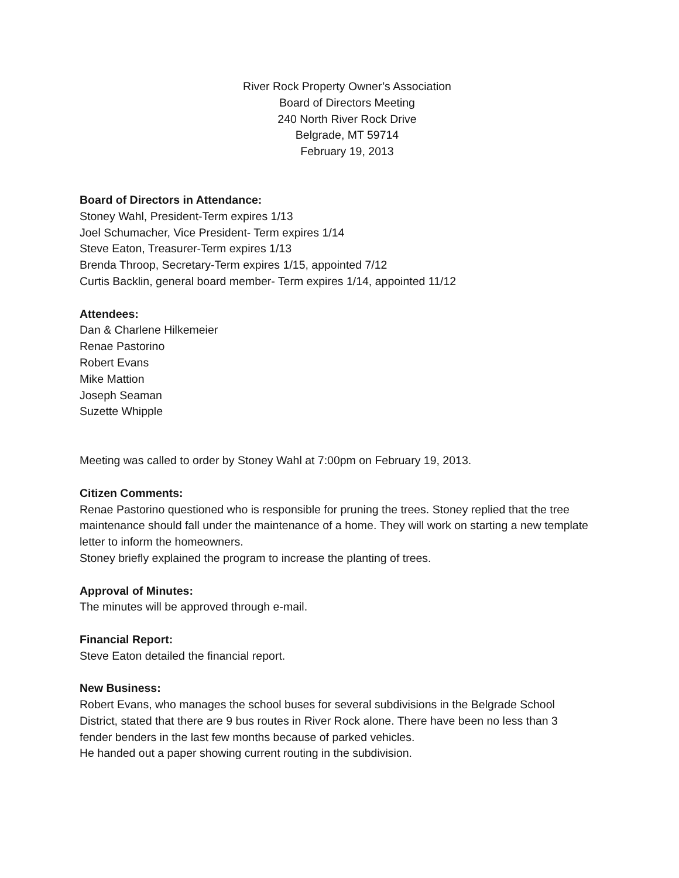River Rock Property Owner’s Association
Board of Directors Meeting
240 North River Rock Drive
Belgrade, MT 59714
February 19, 2013
Board of Directors in Attendance:
Stoney Wahl, President-Term expires 1/13
Joel Schumacher, Vice President- Term expires 1/14
Steve Eaton, Treasurer-Term expires 1/13
Brenda Throop, Secretary-Term expires 1/15, appointed 7/12
Curtis Backlin, general board member- Term expires 1/14, appointed 11/12
Attendees:
Dan & Charlene Hilkemeier
Renae Pastorino
Robert Evans
Mike Mattion
Joseph Seaman
Suzette Whipple
Meeting was called to order by Stoney Wahl at 7:00pm on February 19, 2013.
Citizen Comments:
Renae Pastorino questioned who is responsible for pruning the trees. Stoney replied that the tree maintenance should fall under the maintenance of a home. They will work on starting a new template letter to inform the homeowners.
Stoney briefly explained the program to increase the planting of trees.
Approval of Minutes:
The minutes will be approved through e-mail.
Financial Report:
Steve Eaton detailed the financial report.
New Business:
Robert Evans, who manages the school buses for several subdivisions in the Belgrade School District, stated that there are 9 bus routes in River Rock alone. There have been no less than 3 fender benders in the last few months because of parked vehicles.
He handed out a paper showing current routing in the subdivision.